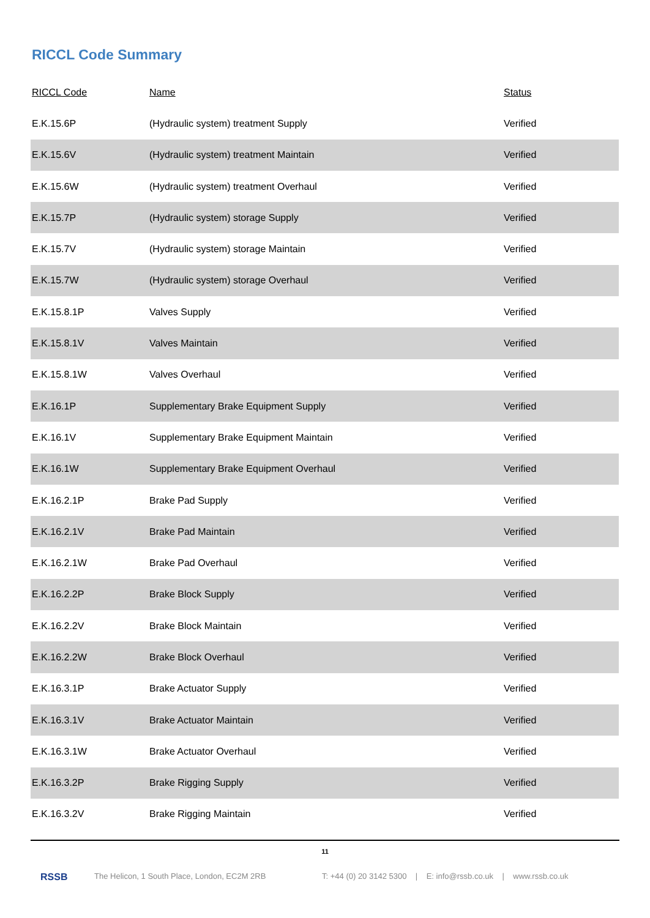RICCL Code Summary
| RICCL Code | Name | Status |
| --- | --- | --- |
| E.K.15.6P | (Hydraulic system) treatment Supply | Verified |
| E.K.15.6V | (Hydraulic system) treatment Maintain | Verified |
| E.K.15.6W | (Hydraulic system) treatment Overhaul | Verified |
| E.K.15.7P | (Hydraulic system) storage Supply | Verified |
| E.K.15.7V | (Hydraulic system) storage Maintain | Verified |
| E.K.15.7W | (Hydraulic system) storage Overhaul | Verified |
| E.K.15.8.1P | Valves Supply | Verified |
| E.K.15.8.1V | Valves Maintain | Verified |
| E.K.15.8.1W | Valves Overhaul | Verified |
| E.K.16.1P | Supplementary Brake Equipment Supply | Verified |
| E.K.16.1V | Supplementary Brake Equipment Maintain | Verified |
| E.K.16.1W | Supplementary Brake Equipment Overhaul | Verified |
| E.K.16.2.1P | Brake Pad Supply | Verified |
| E.K.16.2.1V | Brake Pad Maintain | Verified |
| E.K.16.2.1W | Brake Pad Overhaul | Verified |
| E.K.16.2.2P | Brake Block Supply | Verified |
| E.K.16.2.2V | Brake Block Maintain | Verified |
| E.K.16.2.2W | Brake Block Overhaul | Verified |
| E.K.16.3.1P | Brake Actuator Supply | Verified |
| E.K.16.3.1V | Brake Actuator Maintain | Verified |
| E.K.16.3.1W | Brake Actuator Overhaul | Verified |
| E.K.16.3.2P | Brake Rigging Supply | Verified |
| E.K.16.3.2V | Brake Rigging Maintain | Verified |
11
RSSB The Helicon, 1 South Place, London, EC2M 2RB T: +44 (0) 20 3142 5300 | E: info@rssb.co.uk | www.rssb.co.uk